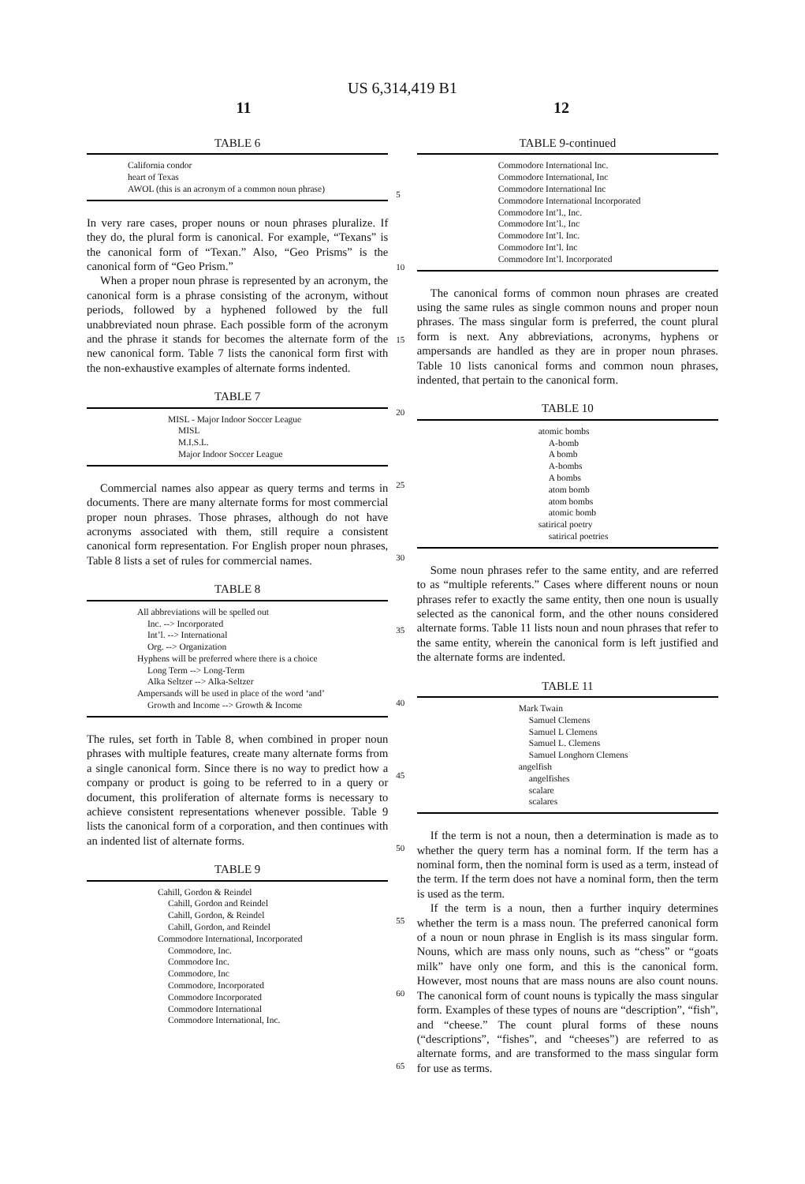US 6,314,419 B1
11 12
TABLE 6
California condor
heart of Texas
AWOL (this is an acronym of a common noun phrase)
In very rare cases, proper nouns or noun phrases pluralize. If they do, the plural form is canonical. For example, “Texans” is the canonical form of “Texan.” Also, “Geo Prisms” is the canonical form of “Geo Prism.”
When a proper noun phrase is represented by an acronym, the canonical form is a phrase consisting of the acronym, without periods, followed by a hyphened followed by the full unabbreviated noun phrase. Each possible form of the acronym and the phrase it stands for becomes the alternate form of the new canonical form. Table 7 lists the canonical form first with the non-exhaustive examples of alternate forms indented.
TABLE 7
MISL - Major Indoor Soccer League
MISL
M.I.S.L.
Major Indoor Soccer League
Commercial names also appear as query terms and terms in documents. There are many alternate forms for most commercial proper noun phrases. Those phrases, although do not have acronyms associated with them, still require a consistent canonical form representation. For English proper noun phrases, Table 8 lists a set of rules for commercial names.
TABLE 8
All abbreviations will be spelled out
Inc. --> Incorporated
Int’l. --> International
Org. --> Organization
Hyphens will be preferred where there is a choice
Long Term --> Long-Term
Alka Seltzer --> Alka-Seltzer
Ampersands will be used in place of the word ‘and’
Growth and Income --> Growth & Income
The rules, set forth in Table 8, when combined in proper noun phrases with multiple features, create many alternate forms from a single canonical form. Since there is no way to predict how a company or product is going to be referred to in a query or document, this proliferation of alternate forms is necessary to achieve consistent representations whenever possible. Table 9 lists the canonical form of a corporation, and then continues with an indented list of alternate forms.
TABLE 9
Cahill, Gordon & Reindel
Cahill, Gordon and Reindel
Cahill, Gordon, & Reindel
Cahill, Gordon, and Reindel
Commodore International, Incorporated
Commodore, Inc.
Commodore Inc.
Commodore, Inc
Commodore, Incorporated
Commodore Incorporated
Commodore International
Commodore International, Inc.
5
10
15
20
25
30
35
40
45
50
55
60
65
TABLE 9-continued
Commodore International Inc.
Commodore International, Inc
Commodore International Inc
Commodore International Incorporated
Commodore Int’l., Inc.
Commodore Int’l., Inc
Commodore Int’l. Inc.
Commodore Int’l. Inc
Commodore Int’l. Incorporated
The canonical forms of common noun phrases are created using the same rules as single common nouns and proper noun phrases. The mass singular form is preferred, the count plural form is next. Any abbreviations, acronyms, hyphens or ampersands are handled as they are in proper noun phrases. Table 10 lists canonical forms and common noun phrases, indented, that pertain to the canonical form.
TABLE 10
atomic bombs
A-bomb
A bomb
A-bombs
A bombs
atom bomb
atom bombs
atomic bomb
satirical poetry
satirical poetries
Some noun phrases refer to the same entity, and are referred to as “multiple referents.” Cases where different nouns or noun phrases refer to exactly the same entity, then one noun is usually selected as the canonical form, and the other nouns considered alternate forms. Table 11 lists noun and noun phrases that refer to the same entity, wherein the canonical form is left justified and the alternate forms are indented.
TABLE 11
Mark Twain
Samuel Clemens
Samuel L Clemens
Samuel L. Clemens
Samuel Longhorn Clemens
angelfish
angelfishes
scalare
scalares
If the term is not a noun, then a determination is made as to whether the query term has a nominal form. If the term has a nominal form, then the nominal form is used as a term, instead of the term. If the term does not have a nominal form, then the term is used as the term.
If the term is a noun, then a further inquiry determines whether the term is a mass noun. The preferred canonical form of a noun or noun phrase in English is its mass singular form. Nouns, which are mass only nouns, such as “chess” or “goats milk” have only one form, and this is the canonical form. However, most nouns that are mass nouns are also count nouns. The canonical form of count nouns is typically the mass singular form. Examples of these types of nouns are “description”, “fish”, and “cheese.” The count plural forms of these nouns (“descriptions”, “fishes”, and “cheeses”) are referred to as alternate forms, and are transformed to the mass singular form for use as terms.